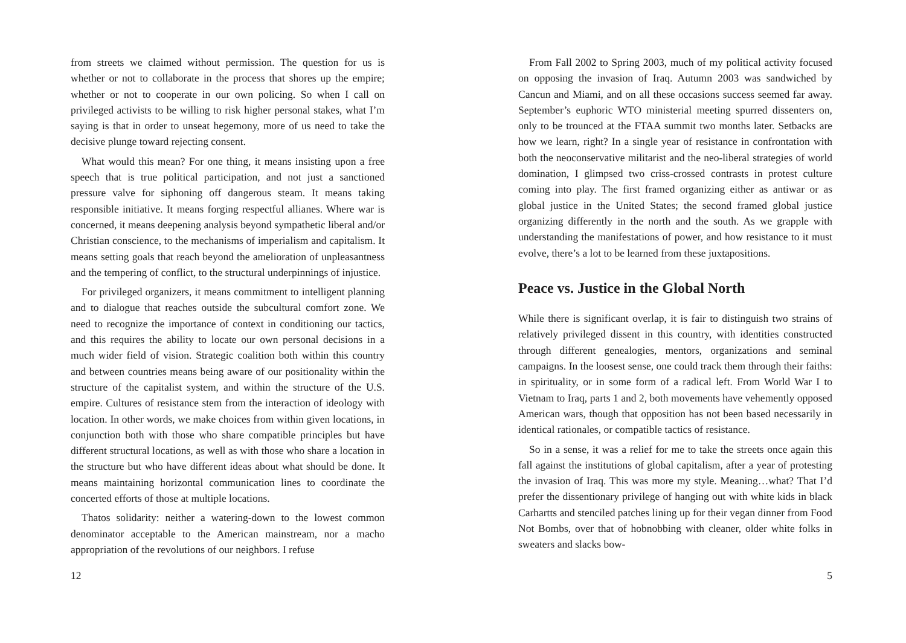from streets we claimed without permission. The question for us is whether or not to collaborate in the process that shores up the empire; whether or not to cooperate in our own policing. So when I call on privileged activists to be willing to risk higher personal stakes, what I’m saying is that in order to unseat hegemony, more of us need to take the decisive plunge toward rejecting consent.
What would this mean? For one thing, it means insisting upon a free speech that is true political participation, and not just a sanctioned pressure valve for siphoning off dangerous steam. It means taking responsible initiative. It means forging respectful allianes. Where war is concerned, it means deepening analysis beyond sympathetic liberal and/or Christian conscience, to the mechanisms of imperialism and capitalism. It means setting goals that reach beyond the amelioration of unpleasantness and the tempering of conflict, to the structural underpinnings of injustice.
For privileged organizers, it means commitment to intelligent planning and to dialogue that reaches outside the subcultural comfort zone. We need to recognize the importance of context in conditioning our tactics, and this requires the ability to locate our own personal decisions in a much wider field of vision. Strategic coalition both within this country and between countries means being aware of our positionality within the structure of the capitalist system, and within the structure of the U.S. empire. Cultures of resistance stem from the interaction of ideology with location. In other words, we make choices from within given locations, in conjunction both with those who share compatible principles but have different structural locations, as well as with those who share a location in the structure but who have different ideas about what should be done. It means maintaining horizontal communication lines to coordinate the concerted efforts of those at multiple locations.
Thatos solidarity: neither a watering-down to the lowest common denominator acceptable to the American mainstream, nor a macho appropriation of the revolutions of our neighbors. I refuse
12
From Fall 2002 to Spring 2003, much of my political activity focused on opposing the invasion of Iraq. Autumn 2003 was sandwiched by Cancun and Miami, and on all these occasions success seemed far away. September’s euphoric WTO ministerial meeting spurred dissenters on, only to be trounced at the FTAA summit two months later. Setbacks are how we learn, right? In a single year of resistance in confrontation with both the neoconservative militarist and the neo-liberal strategies of world domination, I glimpsed two criss-crossed contrasts in protest culture coming into play. The first framed organizing either as antiwar or as global justice in the United States; the second framed global justice organizing differently in the north and the south. As we grapple with understanding the manifestations of power, and how resistance to it must evolve, there’s a lot to be learned from these juxtapositions.
Peace vs. Justice in the Global North
While there is significant overlap, it is fair to distinguish two strains of relatively privileged dissent in this country, with identities constructed through different genealogies, mentors, organizations and seminal campaigns. In the loosest sense, one could track them through their faiths: in spirituality, or in some form of a radical left. From World War I to Vietnam to Iraq, parts 1 and 2, both movements have vehemently opposed American wars, though that opposition has not been based necessarily in identical rationales, or compatible tactics of resistance.
So in a sense, it was a relief for me to take the streets once again this fall against the institutions of global capitalism, after a year of protesting the invasion of Iraq. This was more my style. Meaning…what? That I’d prefer the dissentionary privilege of hanging out with white kids in black Carhartts and stenciled patches lining up for their vegan dinner from Food Not Bombs, over that of hobnobbing with cleaner, older white folks in sweaters and slacks bow-
5